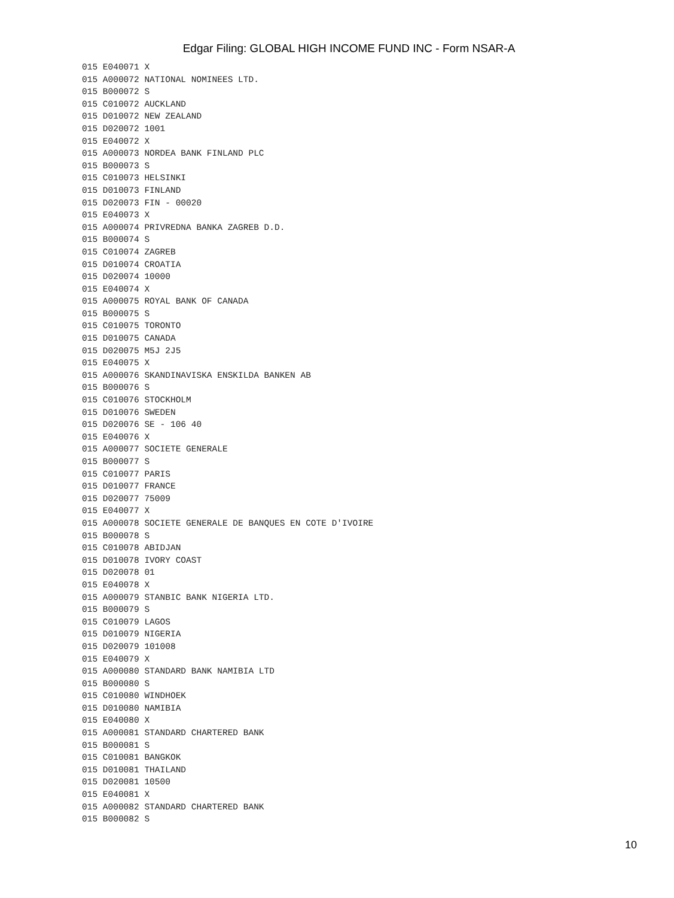Edgar Filing: GLOBAL HIGH INCOME FUND INC - Form NSAR-A
015 E040071 X
015 A000072 NATIONAL NOMINEES LTD.
015 B000072 S
015 C010072 AUCKLAND
015 D010072 NEW ZEALAND
015 D020072 1001
015 E040072 X
015 A000073 NORDEA BANK FINLAND PLC
015 B000073 S
015 C010073 HELSINKI
015 D010073 FINLAND
015 D020073 FIN - 00020
015 E040073 X
015 A000074 PRIVREDNA BANKA ZAGREB D.D.
015 B000074 S
015 C010074 ZAGREB
015 D010074 CROATIA
015 D020074 10000
015 E040074 X
015 A000075 ROYAL BANK OF CANADA
015 B000075 S
015 C010075 TORONTO
015 D010075 CANADA
015 D020075 M5J 2J5
015 E040075 X
015 A000076 SKANDINAVISKA ENSKILDA BANKEN AB
015 B000076 S
015 C010076 STOCKHOLM
015 D010076 SWEDEN
015 D020076 SE - 106 40
015 E040076 X
015 A000077 SOCIETE GENERALE
015 B000077 S
015 C010077 PARIS
015 D010077 FRANCE
015 D020077 75009
015 E040077 X
015 A000078 SOCIETE GENERALE DE BANQUES EN COTE D'IVOIRE
015 B000078 S
015 C010078 ABIDJAN
015 D010078 IVORY COAST
015 D020078 01
015 E040078 X
015 A000079 STANBIC BANK NIGERIA LTD.
015 B000079 S
015 C010079 LAGOS
015 D010079 NIGERIA
015 D020079 101008
015 E040079 X
015 A000080 STANDARD BANK NAMIBIA LTD
015 B000080 S
015 C010080 WINDHOEK
015 D010080 NAMIBIA
015 E040080 X
015 A000081 STANDARD CHARTERED BANK
015 B000081 S
015 C010081 BANGKOK
015 D010081 THAILAND
015 D020081 10500
015 E040081 X
015 A000082 STANDARD CHARTERED BANK
015 B000082 S
10